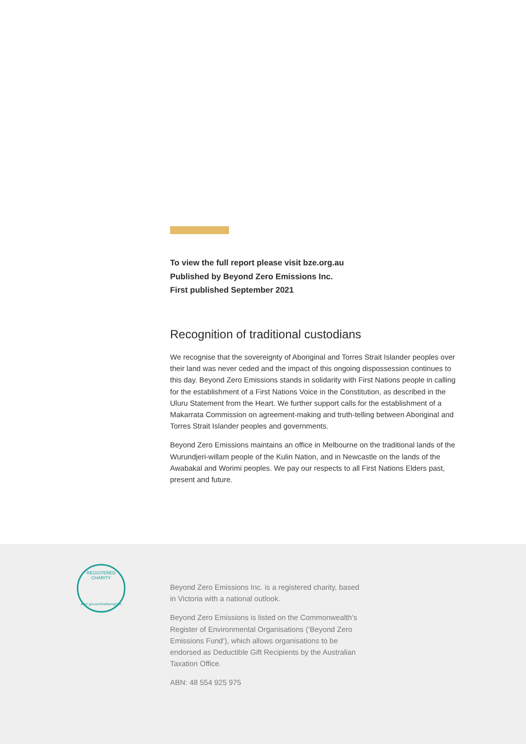To view the full report please visit bze.org.au
Published by Beyond Zero Emissions Inc.
First published September 2021
Recognition of traditional custodians
We recognise that the sovereignty of Aboriginal and Torres Strait Islander peoples over their land was never ceded and the impact of this ongoing dispossession continues to this day. Beyond Zero Emissions stands in solidarity with First Nations people in calling for the establishment of a First Nations Voice in the Constitution, as described in the Uluru Statement from the Heart. We further support calls for the establishment of a Makarrata Commission on agreement-making and truth-telling between Aboriginal and Torres Strait Islander peoples and governments.
Beyond Zero Emissions maintains an office in Melbourne on the traditional lands of the Wurundjeri-willam people of the Kulin Nation, and in Newcastle on the lands of the Awabakal and Worimi peoples. We pay our respects to all First Nations Elders past, present and future.
REGISTERED CHARITY
acnc.gov.au/charityregister
Beyond Zero Emissions Inc. is a registered charity, based in Victoria with a national outlook.
Beyond Zero Emissions is listed on the Commonwealth’s Register of Environmental Organisations (‘Beyond Zero Emissions Fund’), which allows organisations to be endorsed as Deductible Gift Recipients by the Australian Taxation Office.
ABN: 48 554 925 975